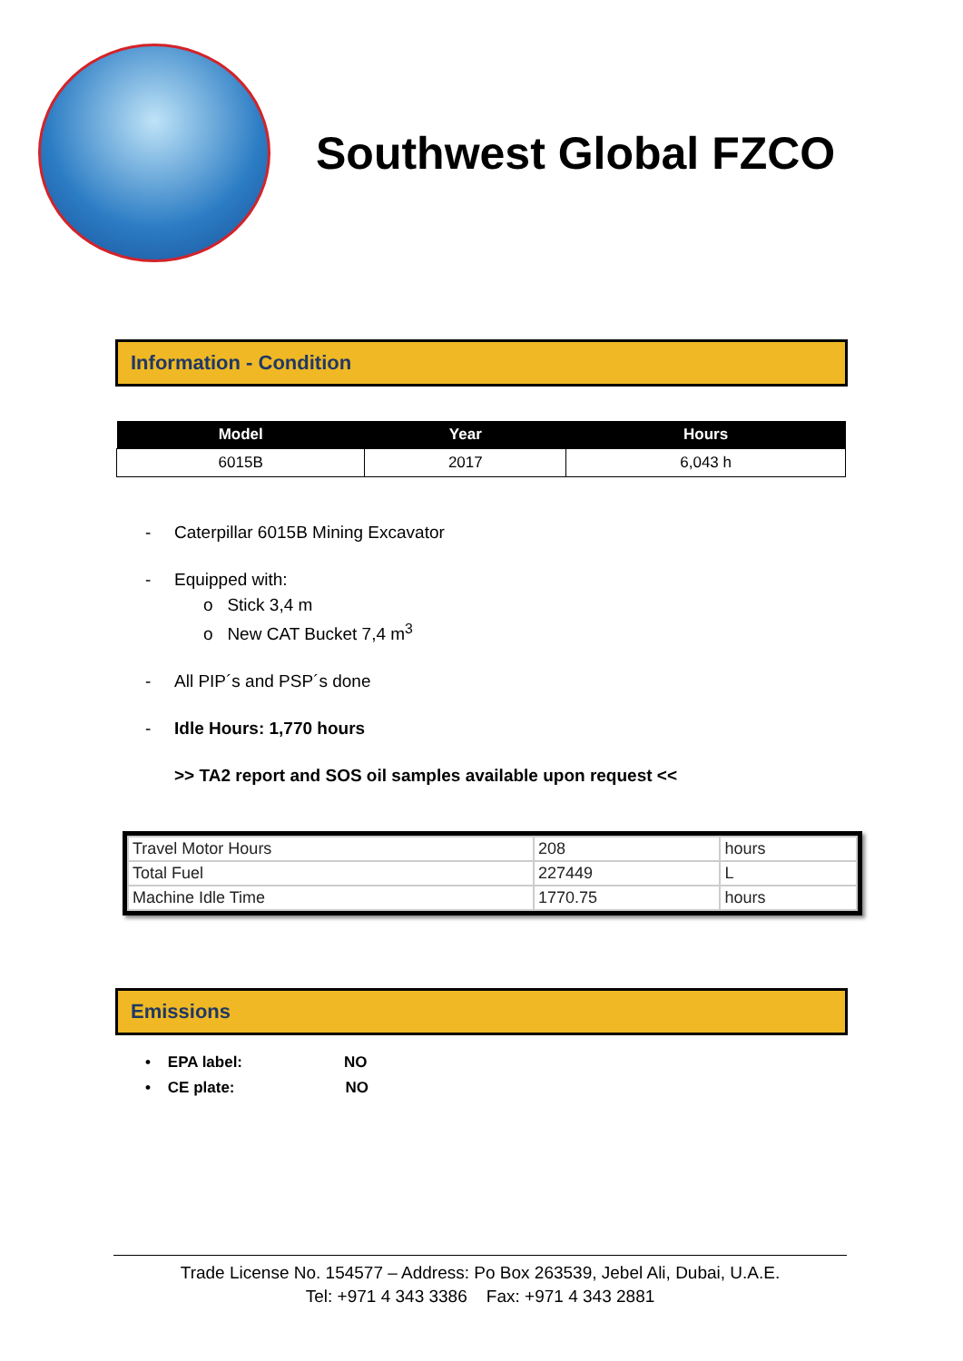Southwest Global FZCO
Information - Condition
| Model | Year | Hours |
| --- | --- | --- |
| 6015B | 2017 | 6,043 h |
- Caterpillar 6015B Mining Excavator
- Equipped with:
o Stick 3,4 m
o New CAT Bucket 7,4 m<sup>3</sup>
- All PIP´s and PSP´s done
- Idle Hours: 1,770 hours
>> TA2 report and SOS oil samples available upon request <<
| Travel Motor Hours | 208 | hours |
| Total Fuel | 227449 | L |
| Machine Idle Time | 1770.75 | hours |
Emissions
• EPA label: NO
• CE plate: NO
Trade License No. 154577 – Address: Po Box 263539, Jebel Ali, Dubai, U.A.E.
Tel: +971 4 343 3386 Fax: +971 4 343 2881